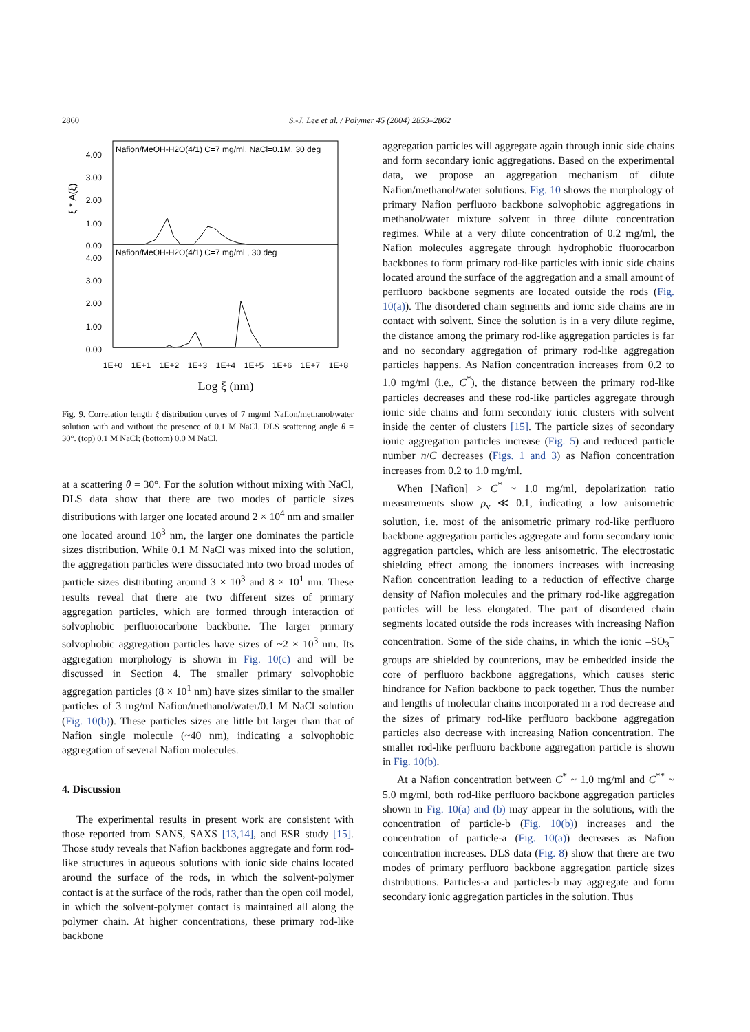2860 S.-J. Lee et al. / Polymer 45 (2004) 2853–2862
Nafion/MeOH-H2O(4/1) C=7 mg/ml, NaCl=0.1M, 30 deg
Nafion/MeOH-H2O(4/1) C=7 mg/ml , 30 deg
4.00
3.00
2.00
1.00
0.00
4.00
3.00
2.00
1.00
0.00
ξ * A(ξ)
1E+0
1E+1
1E+2
1E+3
1E+4
1E+5
1E+6
1E+7
1E+8
Log ξ (nm)
Fig. 9. Correlation length ξ distribution curves of 7 mg/ml Nafion/methanol/water solution with and without the presence of 0.1 M NaCl. DLS scattering angle θ = 30°. (top) 0.1 M NaCl; (bottom) 0.0 M NaCl.
at a scattering θ = 30°. For the solution without mixing with NaCl, DLS data show that there are two modes of particle sizes distributions with larger one located around 2 × 10<sup>4</sup> nm and smaller one located around 10<sup>3</sup> nm, the larger one dominates the particle sizes distribution. While 0.1 M NaCl was mixed into the solution, the aggregation particles were dissociated into two broad modes of particle sizes distributing around 3 × 10<sup>3</sup> and 8 × 10<sup>1</sup> nm. These results reveal that there are two different sizes of primary aggregation particles, which are formed through interaction of solvophobic perfluorocarbone backbone. The larger primary solvophobic aggregation particles have sizes of ~2 × 10<sup>3</sup> nm. Its aggregation morphology is shown in Fig. 10(c) and will be discussed in Section 4. The smaller primary solvophobic aggregation particles (8 × 10<sup>1</sup> nm) have sizes similar to the smaller particles of 3 mg/ml Nafion/methanol/water/0.1 M NaCl solution (Fig. 10(b)). These particles sizes are little bit larger than that of Nafion single molecule (~40 nm), indicating a solvophobic aggregation of several Nafion molecules.
4. Discussion
The experimental results in present work are consistent with those reported from SANS, SAXS [13,14], and ESR study [15]. Those study reveals that Nafion backbones aggregate and form rod-like structures in aqueous solutions with ionic side chains located around the surface of the rods, in which the solvent-polymer contact is at the surface of the rods, rather than the open coil model, in which the solvent-polymer contact is maintained all along the polymer chain. At higher concentrations, these primary rod-like backbone
aggregation particles will aggregate again through ionic side chains and form secondary ionic aggregations. Based on the experimental data, we propose an aggregation mechanism of dilute Nafion/methanol/water solutions. Fig. 10 shows the morphology of primary Nafion perfluoro backbone solvophobic aggregations in methanol/water mixture solvent in three dilute concentration regimes. While at a very dilute concentration of 0.2 mg/ml, the Nafion molecules aggregate through hydrophobic fluorocarbon backbones to form primary rod-like particles with ionic side chains located around the surface of the aggregation and a small amount of perfluoro backbone segments are located outside the rods (Fig. 10(a)). The disordered chain segments and ionic side chains are in contact with solvent. Since the solution is in a very dilute regime, the distance among the primary rod-like aggregation particles is far and no secondary aggregation of primary rod-like aggregation particles happens. As Nafion concentration increases from 0.2 to 1.0 mg/ml (i.e., C<sup>*</sup>), the distance between the primary rod-like particles decreases and these rod-like particles aggregate through ionic side chains and form secondary ionic clusters with solvent inside the center of clusters [15]. The particle sizes of secondary ionic aggregation particles increase (Fig. 5) and reduced particle number n/C decreases (Figs. 1 and 3) as Nafion concentration increases from 0.2 to 1.0 mg/ml.
When [Nafion] > C<sup>*</sup> ~ 1.0 mg/ml, depolarization ratio measurements show ρ<sub>v</sub> ≪ 0.1, indicating a low anisometric solution, i.e. most of the anisometric primary rod-like perfluoro backbone aggregation particles aggregate and form secondary ionic aggregation partcles, which are less anisometric. The electrostatic shielding effect among the ionomers increases with increasing Nafion concentration leading to a reduction of effective charge density of Nafion molecules and the primary rod-like aggregation particles will be less elongated. The part of disordered chain segments located outside the rods increases with increasing Nafion concentration. Some of the side chains, in which the ionic –SO<sub>3</sub><sup>−</sup> groups are shielded by counterions, may be embedded inside the core of perfluoro backbone aggregations, which causes steric hindrance for Nafion backbone to pack together. Thus the number and lengths of molecular chains incorporated in a rod decrease and the sizes of primary rod-like perfluoro backbone aggregation particles also decrease with increasing Nafion concentration. The smaller rod-like perfluoro backbone aggregation particle is shown in Fig. 10(b).
At a Nafion concentration between C<sup>*</sup> ~ 1.0 mg/ml and C<sup>**</sup> ~ 5.0 mg/ml, both rod-like perfluoro backbone aggregation particles shown in Fig. 10(a) and (b) may appear in the solutions, with the concentration of particle-b (Fig. 10(b)) increases and the concentration of particle-a (Fig. 10(a)) decreases as Nafion concentration increases. DLS data (Fig. 8) show that there are two modes of primary perfluoro backbone aggregation particle sizes distributions. Particles-a and particles-b may aggregate and form secondary ionic aggregation particles in the solution. Thus